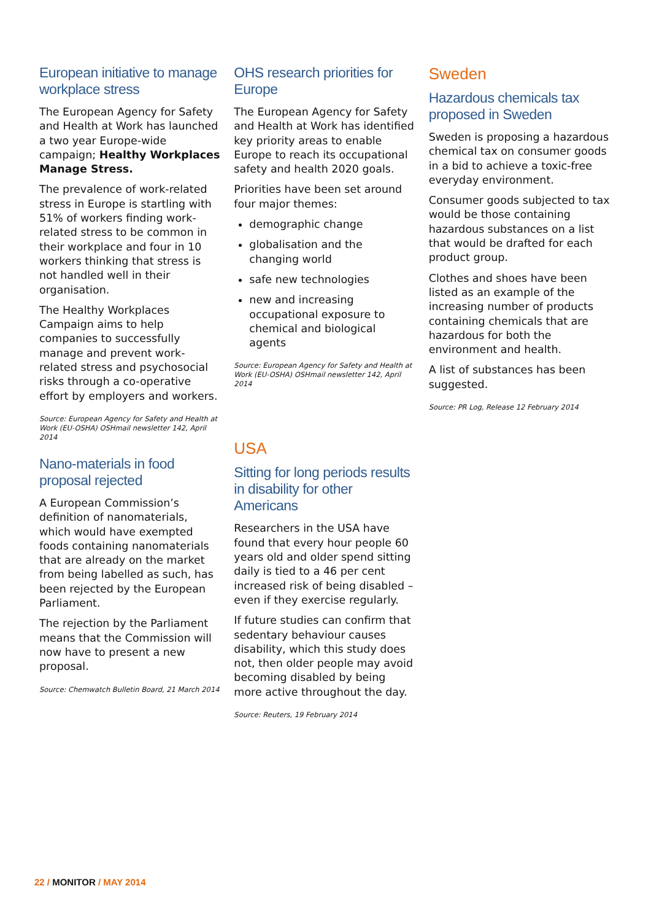European initiative to manage workplace stress
The European Agency for Safety and Health at Work has launched a two year Europe-wide campaign; Healthy Workplaces Manage Stress.
The prevalence of work-related stress in Europe is startling with 51% of workers finding work-related stress to be common in their workplace and four in 10 workers thinking that stress is not handled well in their organisation.
The Healthy Workplaces Campaign aims to help companies to successfully manage and prevent work-related stress and psychosocial risks through a co-operative effort by employers and workers.
Source: European Agency for Safety and Health at Work (EU-OSHA) OSHmail newsletter 142, April 2014
Nano-materials in food proposal rejected
A European Commission’s definition of nanomaterials, which would have exempted foods containing nanomaterials that are already on the market from being labelled as such, has been rejected by the European Parliament.
The rejection by the Parliament means that the Commission will now have to present a new proposal.
Source: Chemwatch Bulletin Board, 21 March 2014
OHS research priorities for Europe
The European Agency for Safety and Health at Work has identified key priority areas to enable Europe to reach its occupational safety and health 2020 goals.
Priorities have been set around four major themes:
demographic change
globalisation and the changing world
safe new technologies
new and increasing occupational exposure to chemical and biological agents
Source: European Agency for Safety and Health at Work (EU-OSHA) OSHmail newsletter 142, April 2014
USA
Sitting for long periods results in disability for other Americans
Researchers in the USA have found that every hour people 60 years old and older spend sitting daily is tied to a 46 per cent increased risk of being disabled – even if they exercise regularly.
If future studies can confirm that sedentary behaviour causes disability, which this study does not, then older people may avoid becoming disabled by being more active throughout the day.
Source: Reuters, 19 February 2014
Sweden
Hazardous chemicals tax proposed in Sweden
Sweden is proposing a hazardous chemical tax on consumer goods in a bid to achieve a toxic-free everyday environment.
Consumer goods subjected to tax would be those containing hazardous substances on a list that would be drafted for each product group.
Clothes and shoes have been listed as an example of the increasing number of products containing chemicals that are hazardous for both the environment and health.
A list of substances has been suggested.
Source: PR Log, Release 12 February 2014
22 / MONITOR / MAY 2014